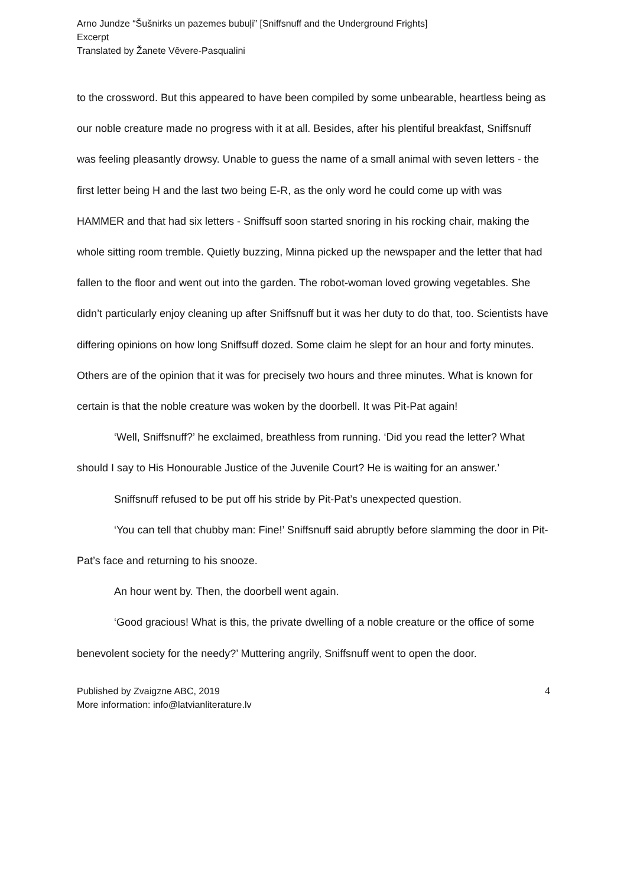Arno Jundze “Šušnirks un pazemes bubuļi” [Sniffsnuff and the Underground Frights]
Excerpt
Translated by Žanete Vēvere-Pasqualini
to the crossword. But this appeared to have been compiled by some unbearable, heartless being as our noble creature made no progress with it at all. Besides, after his plentiful breakfast, Sniffsnuff was feeling pleasantly drowsy. Unable to guess the name of a small animal with seven letters - the first letter being H and the last two being E-R, as the only word he could come up with was HAMMER and that had six letters - Sniffsuff soon started snoring in his rocking chair, making the whole sitting room tremble. Quietly buzzing, Minna picked up the newspaper and the letter that had fallen to the floor and went out into the garden. The robot-woman loved growing vegetables. She didn’t particularly enjoy cleaning up after Sniffsnuff but it was her duty to do that, too. Scientists have differing opinions on how long Sniffsuff dozed. Some claim he slept for an hour and forty minutes. Others are of the opinion that it was for precisely two hours and three minutes. What is known for certain is that the noble creature was woken by the doorbell. It was Pit-Pat again!
‘Well, Sniffsnuff?’ he exclaimed, breathless from running. ‘Did you read the letter? What should I say to His Honourable Justice of the Juvenile Court? He is waiting for an answer.’
Sniffsnuff refused to be put off his stride by Pit-Pat’s unexpected question.
‘You can tell that chubby man: Fine!’ Sniffsnuff said abruptly before slamming the door in Pit-Pat’s face and returning to his snooze.
An hour went by. Then, the doorbell went again.
‘Good gracious! What is this, the private dwelling of a noble creature or the office of some benevolent society for the needy?’ Muttering angrily, Sniffsnuff went to open the door.
Published by Zvaigzne ABC, 2019
More information: info@latvianliterature.lv
4